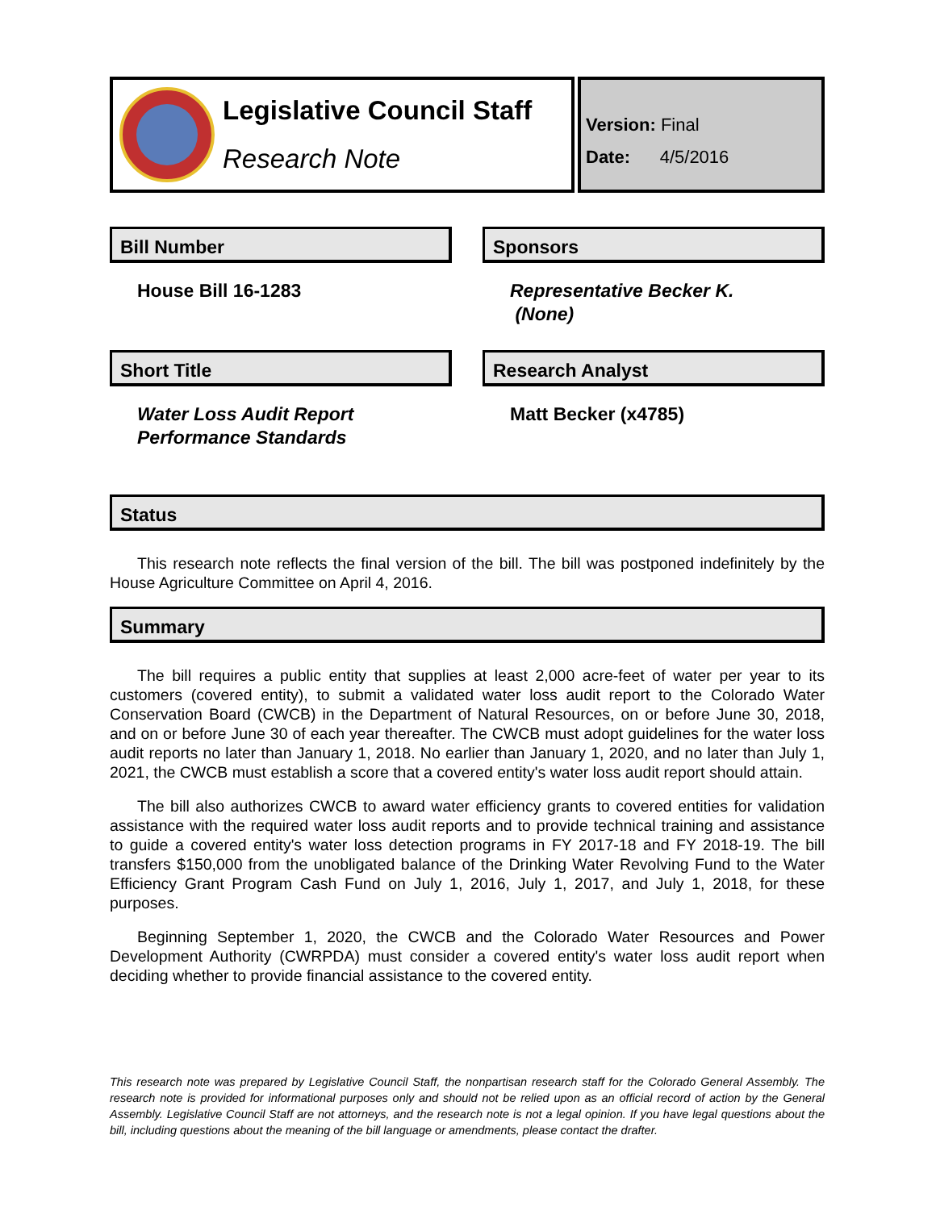Legislative Council Staff
Research Note
Version: Final
Date: 4/5/2016
Bill Number
House Bill 16-1283
Sponsors
Representative Becker K.
(None)
Short Title
Water Loss Audit Report Performance Standards
Research Analyst
Matt Becker (x4785)
Status
This research note reflects the final version of the bill. The bill was postponed indefinitely by the House Agriculture Committee on April 4, 2016.
Summary
The bill requires a public entity that supplies at least 2,000 acre-feet of water per year to its customers (covered entity), to submit a validated water loss audit report to the Colorado Water Conservation Board (CWCB) in the Department of Natural Resources, on or before June 30, 2018, and on or before June 30 of each year thereafter. The CWCB must adopt guidelines for the water loss audit reports no later than January 1, 2018. No earlier than January 1, 2020, and no later than July 1, 2021, the CWCB must establish a score that a covered entity's water loss audit report should attain.
The bill also authorizes CWCB to award water efficiency grants to covered entities for validation assistance with the required water loss audit reports and to provide technical training and assistance to guide a covered entity's water loss detection programs in FY 2017-18 and FY 2018-19. The bill transfers $150,000 from the unobligated balance of the Drinking Water Revolving Fund to the Water Efficiency Grant Program Cash Fund on July 1, 2016, July 1, 2017, and July 1, 2018, for these purposes.
Beginning September 1, 2020, the CWCB and the Colorado Water Resources and Power Development Authority (CWRPDA) must consider a covered entity's water loss audit report when deciding whether to provide financial assistance to the covered entity.
This research note was prepared by Legislative Council Staff, the nonpartisan research staff for the Colorado General Assembly. The research note is provided for informational purposes only and should not be relied upon as an official record of action by the General Assembly. Legislative Council Staff are not attorneys, and the research note is not a legal opinion. If you have legal questions about the bill, including questions about the meaning of the bill language or amendments, please contact the drafter.